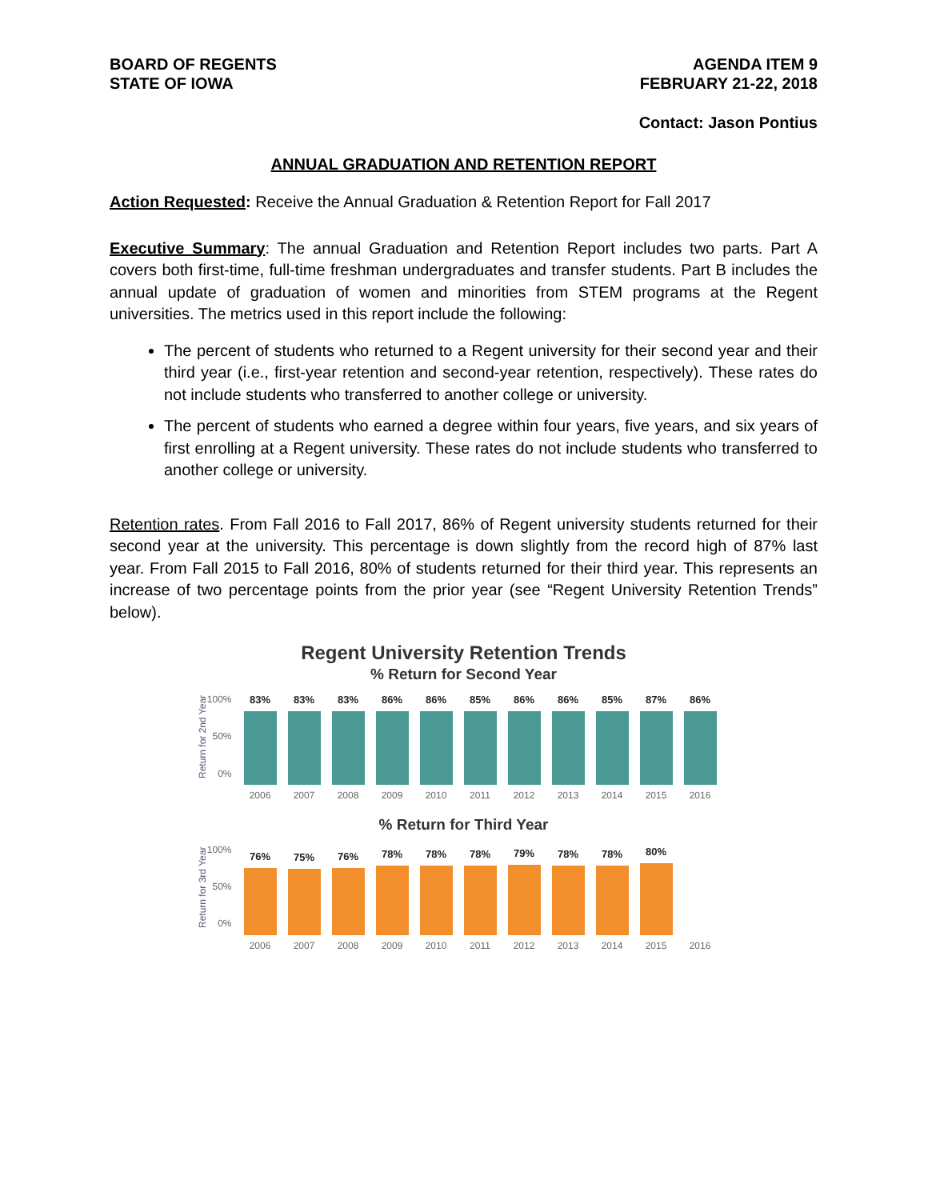BOARD OF REGENTS
STATE OF IOWA
AGENDA ITEM 9
FEBRUARY 21-22, 2018
Contact: Jason Pontius
ANNUAL GRADUATION AND RETENTION REPORT
Action Requested: Receive the Annual Graduation & Retention Report for Fall 2017
Executive Summary: The annual Graduation and Retention Report includes two parts. Part A covers both first-time, full-time freshman undergraduates and transfer students. Part B includes the annual update of graduation of women and minorities from STEM programs at the Regent universities. The metrics used in this report include the following:
The percent of students who returned to a Regent university for their second year and their third year (i.e., first-year retention and second-year retention, respectively). These rates do not include students who transferred to another college or university.
The percent of students who earned a degree within four years, five years, and six years of first enrolling at a Regent university. These rates do not include students who transferred to another college or university.
Retention rates. From Fall 2016 to Fall 2017, 86% of Regent university students returned for their second year at the university. This percentage is down slightly from the record high of 87% last year. From Fall 2015 to Fall 2016, 80% of students returned for their third year. This represents an increase of two percentage points from the prior year (see “Regent University Retention Trends” below).
Regent University Retention Trends
% Return for Second Year
Return for 2nd Year
100%
50%
0%
83%
83%
83%
86%
86%
85%
86%
86%
85%
87%
86%
2006 2007 2008 2009 2010 2011 2012 2013 2014 2015 2016
% Return for Third Year
Return for 3rd Year
100%
50%
0%
76%
75%
76%
78%
78%
78%
79%
78%
78%
80%
2006 2007 2008 2009 2010 2011 2012 2013 2014 2015 2016